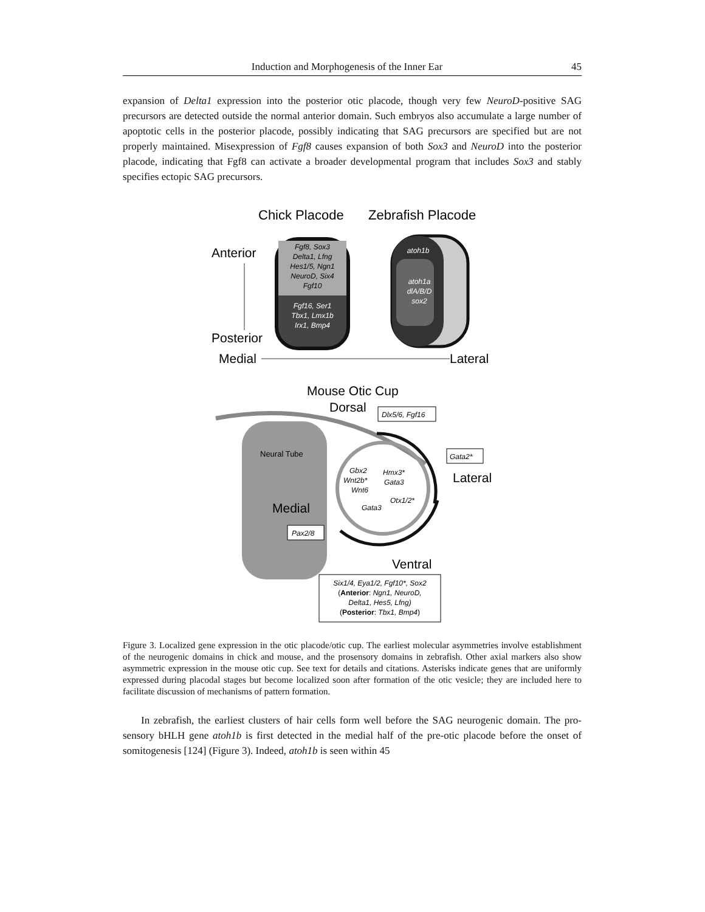Induction and Morphogenesis of the Inner Ear 45
expansion of Delta1 expression into the posterior otic placode, though very few NeuroD-positive SAG precursors are detected outside the normal anterior domain. Such embryos also accumulate a large number of apoptotic cells in the posterior placode, possibly indicating that SAG precursors are specified but are not properly maintained. Misexpression of Fgf8 causes expansion of both Sox3 and NeuroD into the posterior placode, indicating that Fgf8 can activate a broader developmental program that includes Sox3 and stably specifies ectopic SAG precursors.
Chick Placode
Zebrafish Placode
Anterior
Posterior
Fgf8, Sox3
Delta1, Lfng
Hes1/5, Ngn1
NeuroD, Six4
Fgf10
Fgf16, Ser1
Tbx1, Lmx1b
Irx1, Bmp4
atoh1b
atoh1a
dlA/B/D
sox2
Medial
Lateral
Mouse Otic Cup
Dorsal
Dlx5/6, Fgf16
Neural Tube
Medial
Gata2*
Lateral
Gbx2
Wnt2b*
Wnt6
Hmx3*
Gata3
Otx1/2*
Gata3
Pax2/8
Ventral
Six1/4, Eya1/2, Fgf10*, Sox2
(Anterior: Ngn1, NeuroD,
Delta1, Hes5, Lfng)
(Posterior: Tbx1, Bmp4)
Figure 3. Localized gene expression in the otic placode/otic cup. The earliest molecular asymmetries involve establishment of the neurogenic domains in chick and mouse, and the prosensory domains in zebrafish. Other axial markers also show asymmetric expression in the mouse otic cup. See text for details and citations. Asterisks indicate genes that are uniformly expressed during placodal stages but become localized soon after formation of the otic vesicle; they are included here to facilitate discussion of mechanisms of pattern formation.
In zebrafish, the earliest clusters of hair cells form well before the SAG neurogenic domain. The pro-sensory bHLH gene atoh1b is first detected in the medial half of the pre-otic placode before the onset of somitogenesis [124] (Figure 3). Indeed, atoh1b is seen within 45